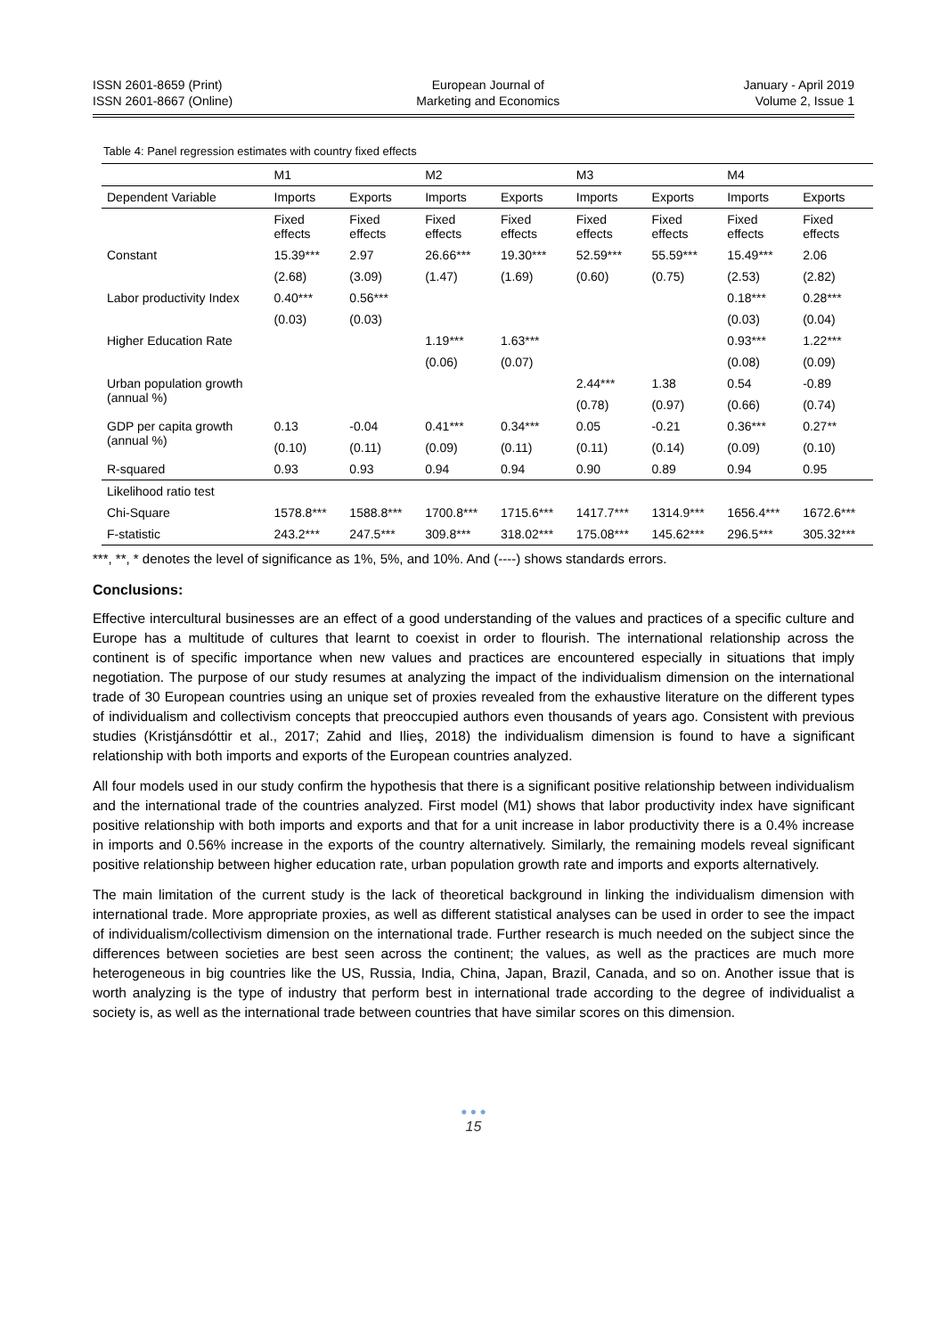ISSN 2601-8659 (Print)
ISSN 2601-8667 (Online)
European Journal of
Marketing and Economics
January - April 2019
Volume 2, Issue 1
Table 4: Panel regression estimates with country fixed effects
| | M1 | | M2 | | M3 | | M4 | |
| --- | --- | --- | --- | --- | --- | --- | --- | --- |
| Dependent Variable | Imports | Exports | Imports | Exports | Imports | Exports | Imports | Exports |
| | Fixed effects | Fixed effects | Fixed effects | Fixed effects | Fixed effects | Fixed effects | Fixed effects | Fixed effects |
| Constant | 15.39*** | 2.97 | 26.66*** | 19.30*** | 52.59*** | 55.59*** | 15.49*** | 2.06 |
| | (2.68) | (3.09) | (1.47) | (1.69) | (0.60) | (0.75) | (2.53) | (2.82) |
| Labor productivity Index | 0.40*** | 0.56*** | | | | | 0.18*** | 0.28*** |
| | (0.03) | (0.03) | | | | | (0.03) | (0.04) |
| Higher Education Rate | | | 1.19*** | 1.63*** | | | 0.93*** | 1.22*** |
| | | | (0.06) | (0.07) | | | (0.08) | (0.09) |
| Urban population growth (annual %) | | | | | 2.44*** | 1.38 | 0.54 | -0.89 |
| | | | | | (0.78) | (0.97) | (0.66) | (0.74) |
| GDP per capita growth (annual %) | 0.13 | -0.04 | 0.41*** | 0.34*** | 0.05 | -0.21 | 0.36*** | 0.27** |
| | (0.10) | (0.11) | (0.09) | (0.11) | (0.11) | (0.14) | (0.09) | (0.10) |
| R-squared | 0.93 | 0.93 | 0.94 | 0.94 | 0.90 | 0.89 | 0.94 | 0.95 |
| Likelihood ratio test | | | | | | | | |
| Chi-Square | 1578.8*** | 1588.8*** | 1700.8*** | 1715.6*** | 1417.7*** | 1314.9*** | 1656.4*** | 1672.6*** |
| F-statistic | 243.2*** | 247.5*** | 309.8*** | 318.02*** | 175.08*** | 145.62*** | 296.5*** | 305.32*** |
***, **, * denotes the level of significance as 1%, 5%, and 10%. And (----) shows standards errors.
Conclusions:
Effective intercultural businesses are an effect of a good understanding of the values and practices of a specific culture and Europe has a multitude of cultures that learnt to coexist in order to flourish. The international relationship across the continent is of specific importance when new values and practices are encountered especially in situations that imply negotiation. The purpose of our study resumes at analyzing the impact of the individualism dimension on the international trade of 30 European countries using an unique set of proxies revealed from the exhaustive literature on the different types of individualism and collectivism concepts that preoccupied authors even thousands of years ago. Consistent with previous studies (Kristjánsdóttir et al., 2017; Zahid and Ilieș, 2018) the individualism dimension is found to have a significant relationship with both imports and exports of the European countries analyzed.
All four models used in our study confirm the hypothesis that there is a significant positive relationship between individualism and the international trade of the countries analyzed. First model (M1) shows that labor productivity index have significant positive relationship with both imports and exports and that for a unit increase in labor productivity there is a 0.4% increase in imports and 0.56% increase in the exports of the country alternatively. Similarly, the remaining models reveal significant positive relationship between higher education rate, urban population growth rate and imports and exports alternatively.
The main limitation of the current study is the lack of theoretical background in linking the individualism dimension with international trade. More appropriate proxies, as well as different statistical analyses can be used in order to see the impact of individualism/collectivism dimension on the international trade. Further research is much needed on the subject since the differences between societies are best seen across the continent; the values, as well as the practices are much more heterogeneous in big countries like the US, Russia, India, China, Japan, Brazil, Canada, and so on. Another issue that is worth analyzing is the type of industry that perform best in international trade according to the degree of individualist a society is, as well as the international trade between countries that have similar scores on this dimension.
● ● ●
15